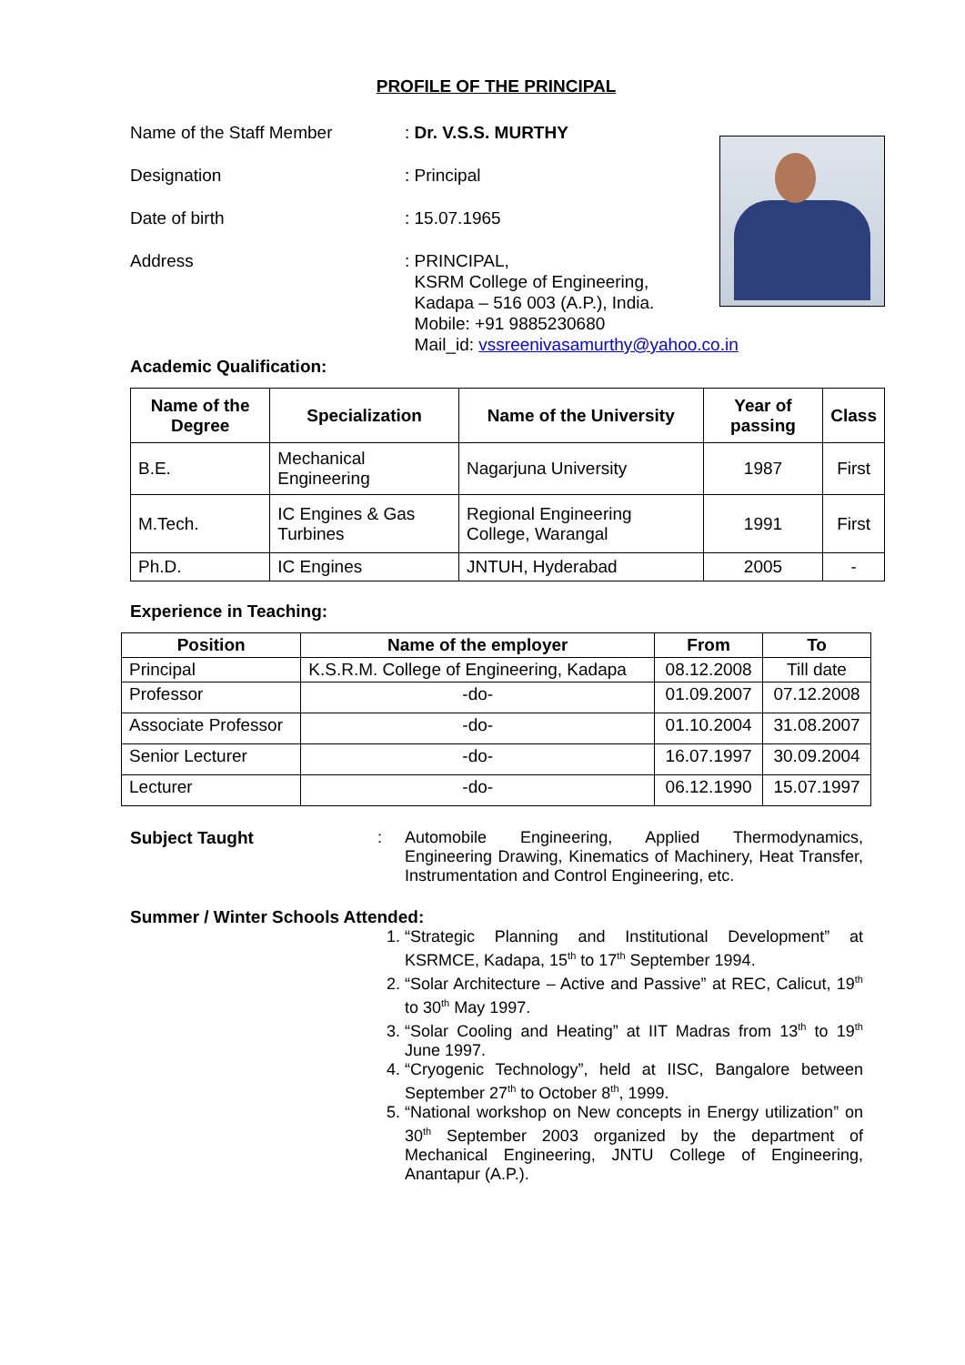PROFILE OF THE PRINCIPAL
Name of the Staff Member : Dr. V.S.S. MURTHY
Designation : Principal
Date of birth : 15.07.1965
Address : PRINCIPAL,
KSRM College of Engineering,
Kadapa – 516 003 (A.P.), India.
Mobile: +91 9885230680
Mail_id: vssreenivasamurthy@yahoo.co.in
Academic Qualification:
| Name of the Degree | Specialization | Name of the University | Year of passing | Class |
| --- | --- | --- | --- | --- |
| B.E. | Mechanical Engineering | Nagarjuna University | 1987 | First |
| M.Tech. | IC Engines & Gas Turbines | Regional Engineering College, Warangal | 1991 | First |
| Ph.D. | IC Engines | JNTUH, Hyderabad | 2005 | - |
Experience in Teaching:
| Position | Name of the employer | From | To |
| --- | --- | --- | --- |
| Principal | K.S.R.M. College of Engineering, Kadapa | 08.12.2008 | Till date |
| Professor | -do- | 01.09.2007 | 07.12.2008 |
| Associate Professor | -do- | 01.10.2004 | 31.08.2007 |
| Senior Lecturer | -do- | 16.07.1997 | 30.09.2004 |
| Lecturer | -do- | 06.12.1990 | 15.07.1997 |
Subject Taught : Automobile Engineering, Applied Thermodynamics, Engineering Drawing, Kinematics of Machinery, Heat Transfer, Instrumentation and Control Engineering, etc.
Summer / Winter Schools Attended:
1. “Strategic Planning and Institutional Development” at KSRMCE, Kadapa, 15<sup>th</sup> to 17<sup>th</sup> September 1994.
2. “Solar Architecture – Active and Passive” at REC, Calicut, 19<sup>th</sup> to 30<sup>th</sup> May 1997.
3. “Solar Cooling and Heating” at IIT Madras from 13<sup>th</sup> to 19<sup>th</sup> June 1997.
4. “Cryogenic Technology”, held at IISC, Bangalore between September 27<sup>th</sup> to October 8<sup>th</sup>, 1999.
5. “National workshop on New concepts in Energy utilization” on 30<sup>th</sup> September 2003 organized by the department of Mechanical Engineering, JNTU College of Engineering, Anantapur (A.P.).